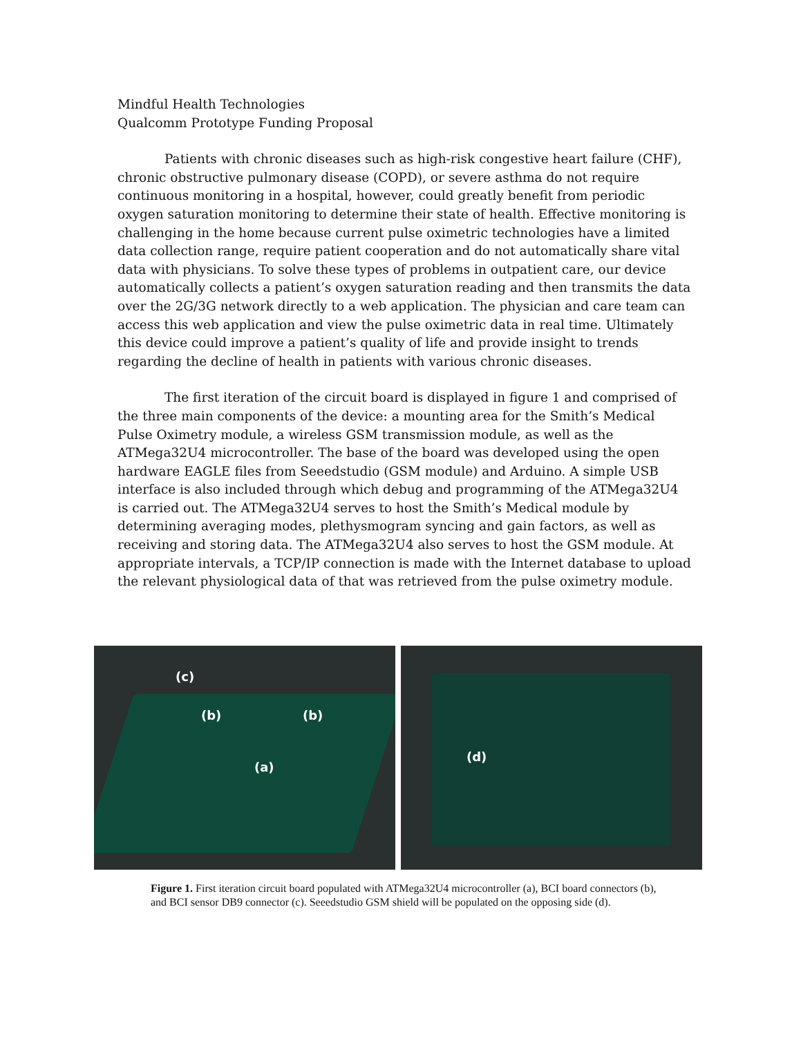Mindful Health Technologies
Qualcomm Prototype Funding Proposal
Patients with chronic diseases such as high-risk congestive heart failure (CHF), chronic obstructive pulmonary disease (COPD), or severe asthma do not require continuous monitoring in a hospital, however, could greatly benefit from periodic oxygen saturation monitoring to determine their state of health. Effective monitoring is challenging in the home because current pulse oximetric technologies have a limited data collection range, require patient cooperation and do not automatically share vital data with physicians. To solve these types of problems in outpatient care, our device automatically collects a patient’s oxygen saturation reading and then transmits the data over the 2G/3G network directly to a web application. The physician and care team can access this web application and view the pulse oximetric data in real time. Ultimately this device could improve a patient’s quality of life and provide insight to trends regarding the decline of health in patients with various chronic diseases.
The first iteration of the circuit board is displayed in figure 1 and comprised of the three main components of the device: a mounting area for the Smith’s Medical Pulse Oximetry module, a wireless GSM transmission module, as well as the ATMega32U4 microcontroller. The base of the board was developed using the open hardware EAGLE files from Seeedstudio (GSM module) and Arduino. A simple USB interface is also included through which debug and programming of the ATMega32U4 is carried out. The ATMega32U4 serves to host the Smith’s Medical module by determining averaging modes, plethysmogram syncing and gain factors, as well as receiving and storing data. The ATMega32U4 also serves to host the GSM module. At appropriate intervals, a TCP/IP connection is made with the Internet database to upload the relevant physiological data of that was retrieved from the pulse oximetry module.
(c)
(b) (b)
(a)
(d)
Figure 1. First iteration circuit board populated with ATMega32U4 microcontroller (a), BCI board connectors (b), and BCI sensor DB9 connector (c). Seeedstudio GSM shield will be populated on the opposing side (d).